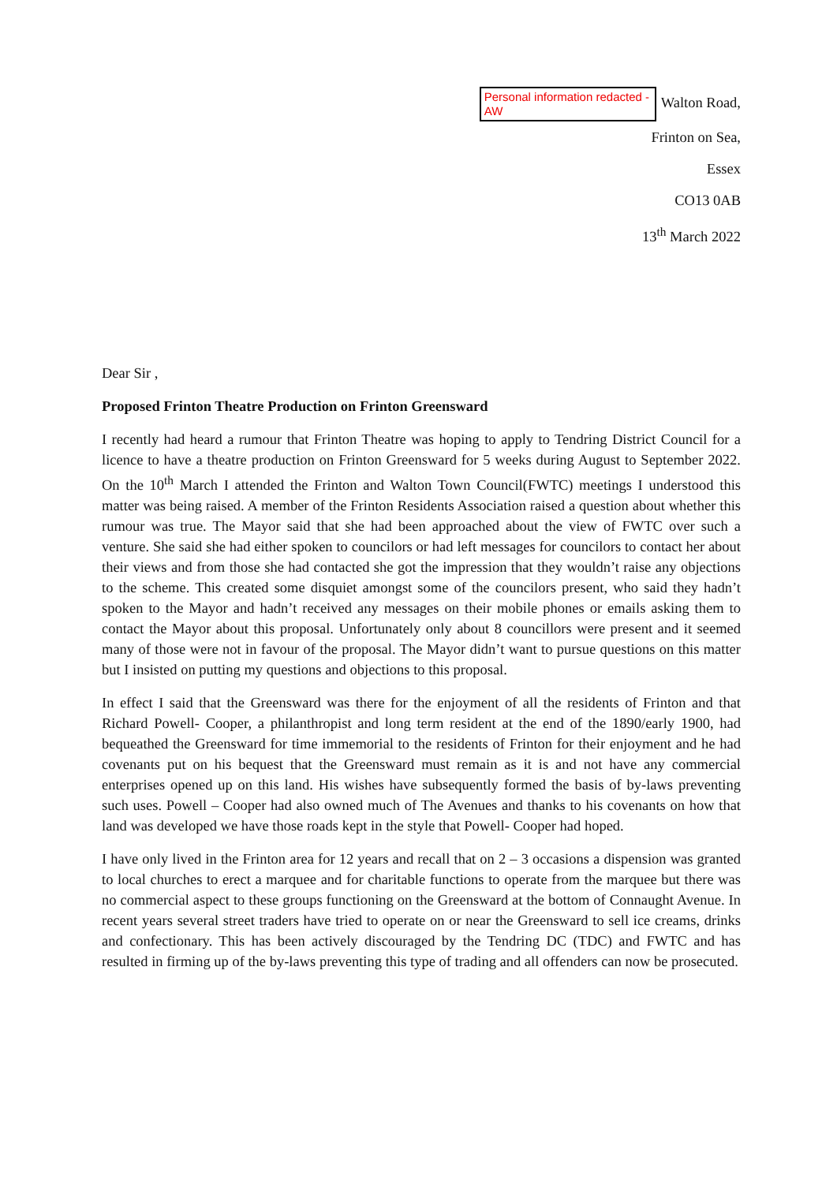Personal information redacted -AW Walton Road,
Frinton on Sea,
Essex
CO13 0AB
13<sup>th</sup> March 2022
Dear Sir ,
Proposed Frinton Theatre Production on Frinton Greensward
I recently had heard a rumour that Frinton Theatre was hoping to apply to Tendring District Council for a licence to have a theatre production on Frinton Greensward for 5 weeks during August to September 2022. On the 10<sup>th</sup> March I attended the Frinton and Walton Town Council(FWTC) meetings I understood this matter was being raised. A member of the Frinton Residents Association raised a question about whether this rumour was true. The Mayor said that she had been approached about the view of FWTC over such a venture. She said she had either spoken to councilors or had left messages for councilors to contact her about their views and from those she had contacted she got the impression that they wouldn’t raise any objections to the scheme. This created some disquiet amongst some of the councilors present, who said they hadn’t spoken to the Mayor and hadn’t received any messages on their mobile phones or emails asking them to contact the Mayor about this proposal. Unfortunately only about 8 councillors were present and it seemed many of those were not in favour of the proposal. The Mayor didn’t want to pursue questions on this matter but I insisted on putting my questions and objections to this proposal.
In effect I said that the Greensward was there for the enjoyment of all the residents of Frinton and that Richard Powell- Cooper, a philanthropist and long term resident at the end of the 1890/early 1900, had bequeathed the Greensward for time immemorial to the residents of Frinton for their enjoyment and he had covenants put on his bequest that the Greensward must remain as it is and not have any commercial enterprises opened up on this land. His wishes have subsequently formed the basis of by-laws preventing such uses. Powell – Cooper had also owned much of The Avenues and thanks to his covenants on how that land was developed we have those roads kept in the style that Powell- Cooper had hoped.
I have only lived in the Frinton area for 12 years and recall that on 2 – 3 occasions a dispension was granted to local churches to erect a marquee and for charitable functions to operate from the marquee but there was no commercial aspect to these groups functioning on the Greensward at the bottom of Connaught Avenue. In recent years several street traders have tried to operate on or near the Greensward to sell ice creams, drinks and confectionary. This has been actively discouraged by the Tendring DC (TDC) and FWTC and has resulted in firming up of the by-laws preventing this type of trading and all offenders can now be prosecuted.